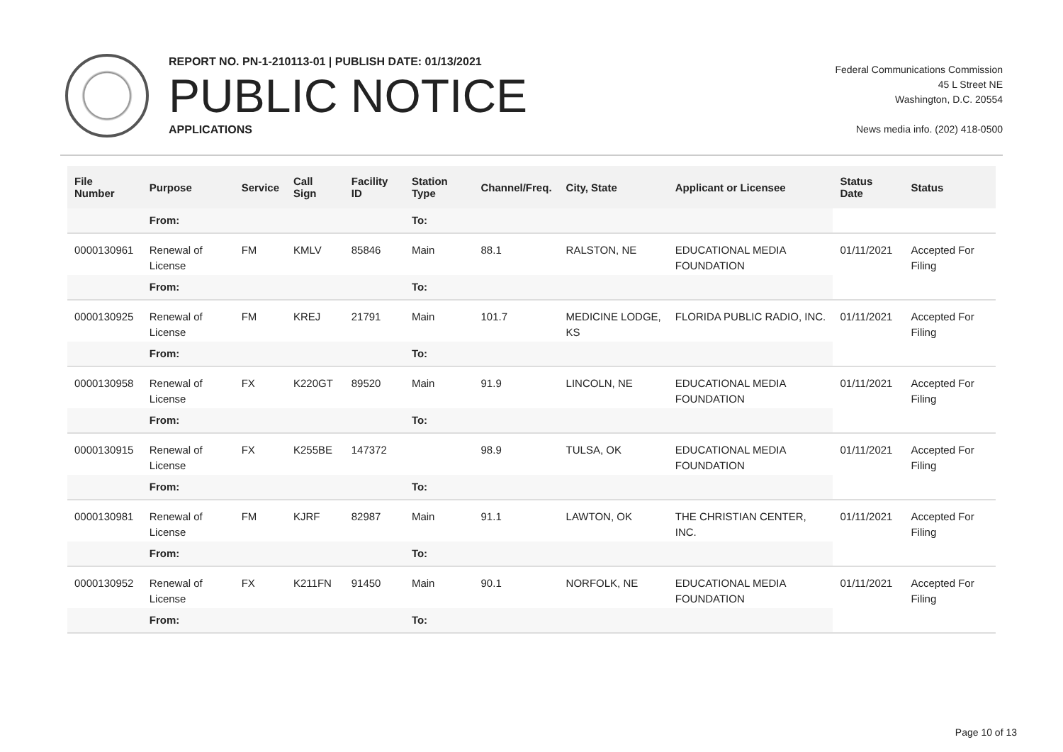REPORT NO. PN-1-210113-01 | PUBLISH DATE: 01/13/2021
PUBLIC NOTICE
APPLICATIONS
Federal Communications Commission
45 L Street NE
Washington, D.C. 20554
News media info. (202) 418-0500
| File Number | Purpose | Service | Call Sign | Facility ID | Station Type | Channel/Freq. | City, State | Applicant or Licensee | Status Date | Status |
| --- | --- | --- | --- | --- | --- | --- | --- | --- | --- | --- |
| | From: | | | | To: | | | | | |
| 0000130961 | Renewal of License | FM | KMLV | 85846 | Main | 88.1 | RALSTON, NE | EDUCATIONAL MEDIA FOUNDATION | 01/11/2021 | Accepted For Filing |
| | From: | | | | To: | | | | | |
| 0000130925 | Renewal of License | FM | KREJ | 21791 | Main | 101.7 | MEDICINE LODGE, KS | FLORIDA PUBLIC RADIO, INC. | 01/11/2021 | Accepted For Filing |
| | From: | | | | To: | | | | | |
| 0000130958 | Renewal of License | FX | K220GT | 89520 | Main | 91.9 | LINCOLN, NE | EDUCATIONAL MEDIA FOUNDATION | 01/11/2021 | Accepted For Filing |
| | From: | | | | To: | | | | | |
| 0000130915 | Renewal of License | FX | K255BE | 147372 | | 98.9 | TULSA, OK | EDUCATIONAL MEDIA FOUNDATION | 01/11/2021 | Accepted For Filing |
| | From: | | | | To: | | | | | |
| 0000130981 | Renewal of License | FM | KJRF | 82987 | Main | 91.1 | LAWTON, OK | THE CHRISTIAN CENTER, INC. | 01/11/2021 | Accepted For Filing |
| | From: | | | | To: | | | | | |
| 0000130952 | Renewal of License | FX | K211FN | 91450 | Main | 90.1 | NORFOLK, NE | EDUCATIONAL MEDIA FOUNDATION | 01/11/2021 | Accepted For Filing |
| | From: | | | | To: | | | | | |
Page 10 of 13